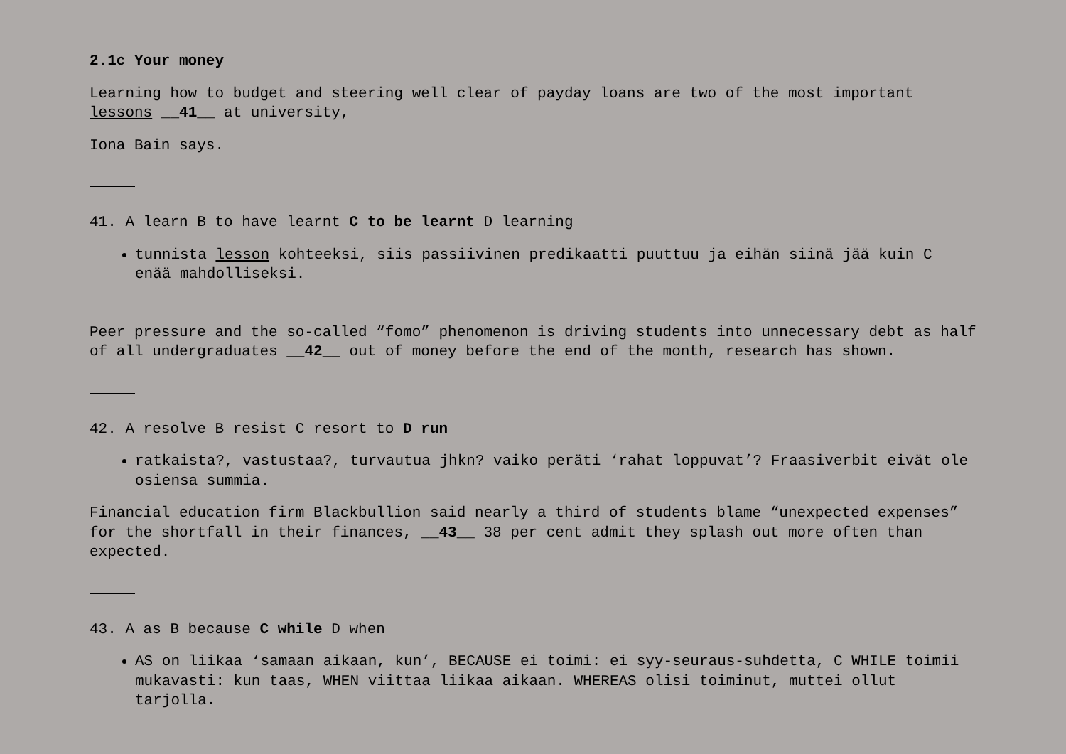2.1c Your money
Learning how to budget and steering well clear of payday loans are two of the most important lessons __41__ at university,
Iona Bain says.
41. A learn B to have learnt C to be learnt D learning
tunnista lesson kohteeksi, siis passiivinen predikaatti puuttuu ja eihän siinä jää kuin C enää mahdolliseksi.
Peer pressure and the so-called “fomo” phenomenon is driving students into unnecessary debt as half of all undergraduates __42__ out of money before the end of the month, research has shown.
42. A resolve B resist C resort to D run
ratkaista?, vastustaa?, turvautua jhkn? vaiko peräti ‘rahat loppuvat’? Fraasiverbit eivät ole osiensa summia.
Financial education firm Blackbullion said nearly a third of students blame “unexpected expenses” for the shortfall in their finances, __43__ 38 per cent admit they splash out more often than expected.
43. A as B because C while D when
AS on liikaa ‘samaan aikaan, kun’, BECAUSE ei toimi: ei syy-seuraus-suhdetta, C WHILE toimii mukavasti: kun taas, WHEN viittaa liikaa aikaan. WHEREAS olisi toiminut, muttei ollut tarjolla.